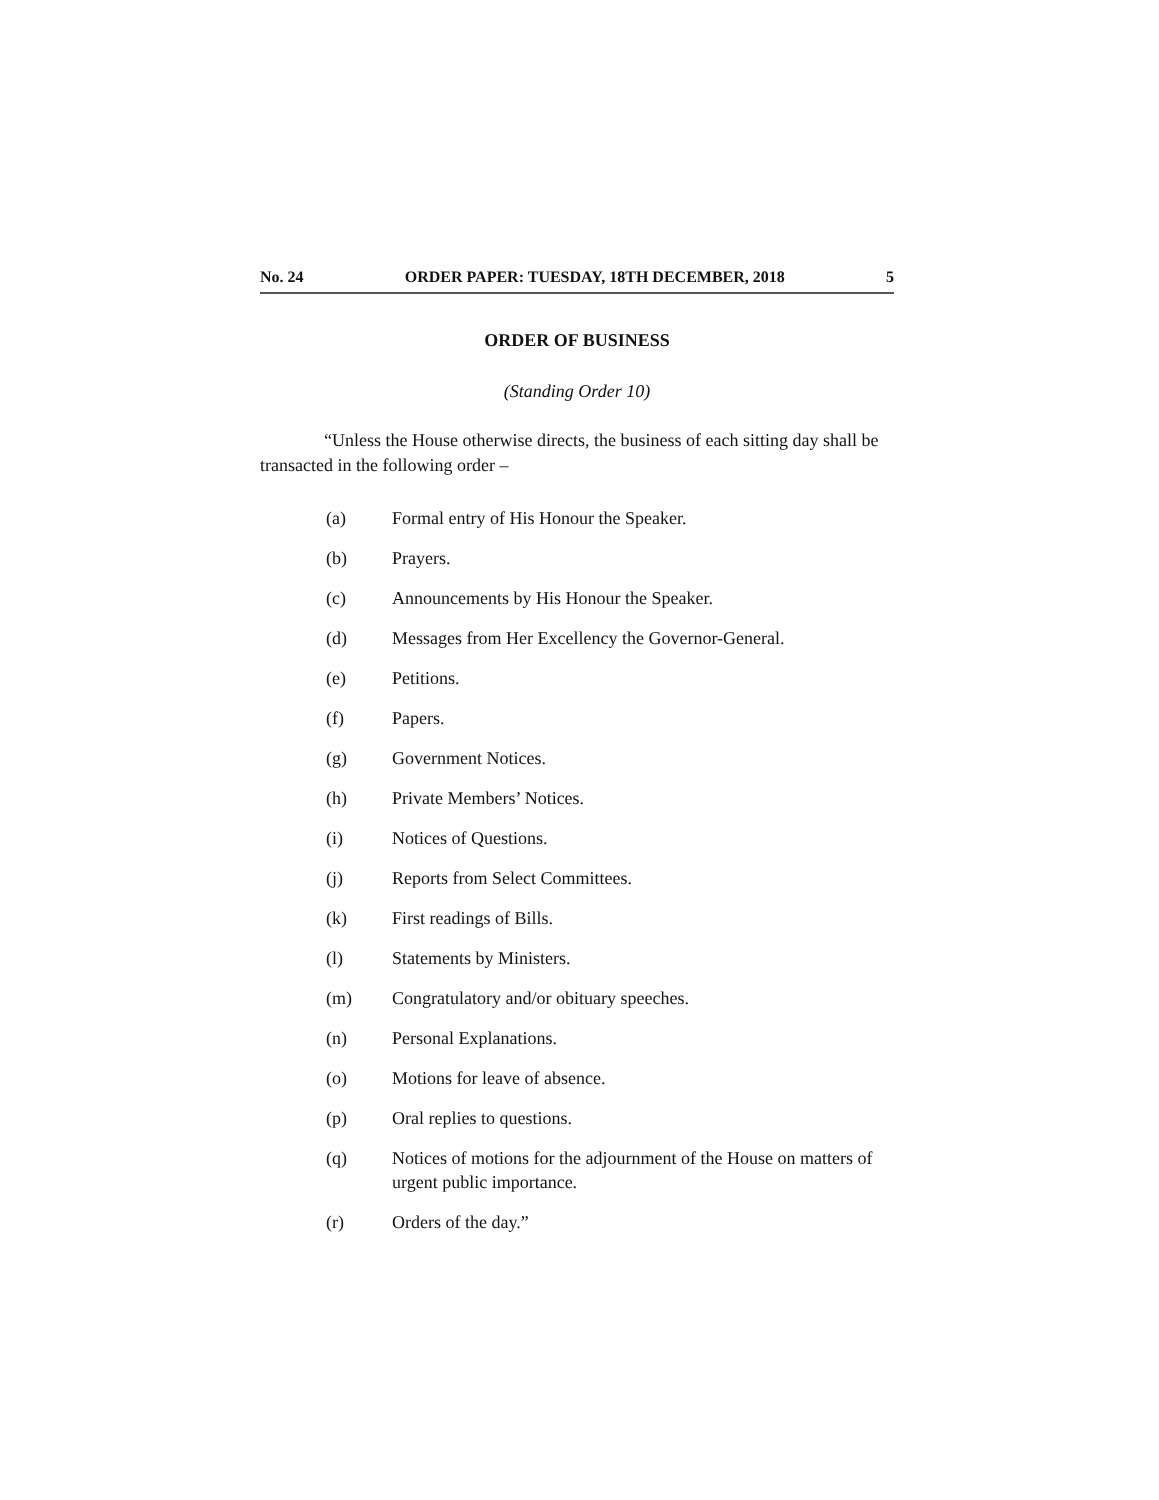No. 24 ORDER PAPER: TUESDAY, 18TH DECEMBER, 2018 5
ORDER OF BUSINESS
(Standing Order 10)
“Unless the House otherwise directs, the business of each sitting day shall be transacted in the following order –
(a) Formal entry of His Honour the Speaker.
(b) Prayers.
(c) Announcements by His Honour the Speaker.
(d) Messages from Her Excellency the Governor-General.
(e) Petitions.
(f) Papers.
(g) Government Notices.
(h) Private Members’ Notices.
(i) Notices of Questions.
(j) Reports from Select Committees.
(k) First readings of Bills.
(l) Statements by Ministers.
(m) Congratulatory and/or obituary speeches.
(n) Personal Explanations.
(o) Motions for leave of absence.
(p) Oral replies to questions.
(q) Notices of motions for the adjournment of the House on matters of urgent public importance.
(r) Orders of the day.”